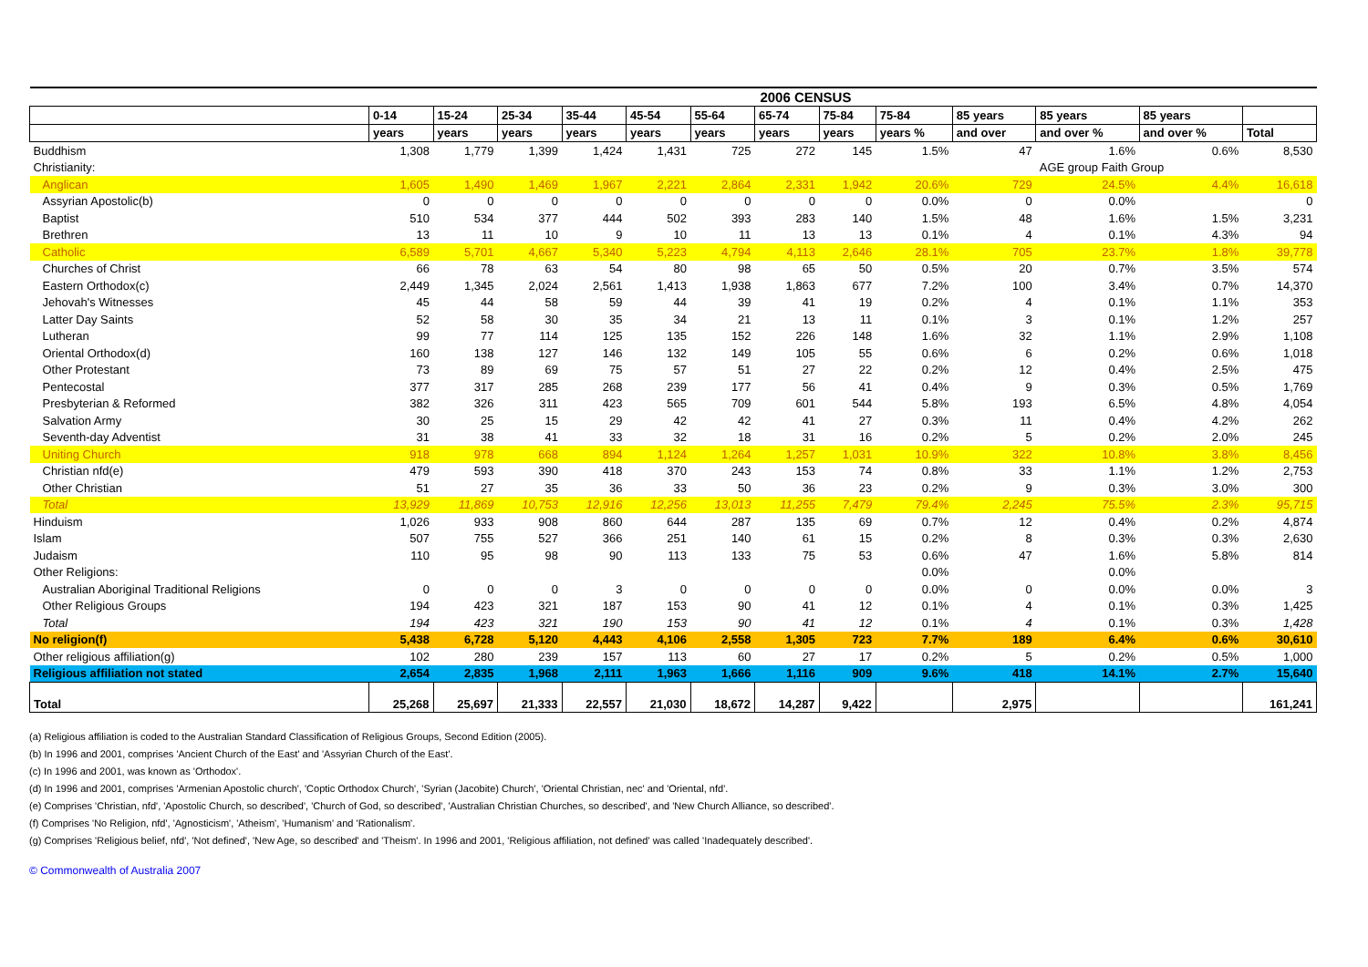| | 2006 CENSUS | | | | | | | | | | | | |
| --- | --- | --- | --- | --- | --- | --- | --- | --- | --- | --- | --- | --- | --- |
| | 0-14 | 15-24 | 25-34 | 35-44 | 45-54 | 55-64 | 65-74 | 75-84 | 75-84 | 85 years | 85 years | 85 years | |
| | years | years | years | years | years | years | years | years | years % | and over | and over % | and over % | Total |
| Buddhism | 1,308 | 1,779 | 1,399 | 1,424 | 1,431 | 725 | 272 | 145 | 1.5% | 47 | 1.6% | 0.6% | 8,530 |
| Christianity: | | | | | | | | | | | AGE group Faith Group | | |
| Anglican | 1,605 | 1,490 | 1,469 | 1,967 | 2,221 | 2,864 | 2,331 | 1,942 | 20.6% | 729 | 24.5% | 4.4% | 16,618 |
| Assyrian Apostolic(b) | 0 | 0 | 0 | 0 | 0 | 0 | 0 | 0 | 0.0% | 0 | 0.0% | | 0 |
| Baptist | 510 | 534 | 377 | 444 | 502 | 393 | 283 | 140 | 1.5% | 48 | 1.6% | 1.5% | 3,231 |
| Brethren | 13 | 11 | 10 | 9 | 10 | 11 | 13 | 13 | 0.1% | 4 | 0.1% | 4.3% | 94 |
| Catholic | 6,589 | 5,701 | 4,667 | 5,340 | 5,223 | 4,794 | 4,113 | 2,646 | 28.1% | 705 | 23.7% | 1.8% | 39,778 |
| Churches of Christ | 66 | 78 | 63 | 54 | 80 | 98 | 65 | 50 | 0.5% | 20 | 0.7% | 3.5% | 574 |
| Eastern Orthodox(c) | 2,449 | 1,345 | 2,024 | 2,561 | 1,413 | 1,938 | 1,863 | 677 | 7.2% | 100 | 3.4% | 0.7% | 14,370 |
| Jehovah's Witnesses | 45 | 44 | 58 | 59 | 44 | 39 | 41 | 19 | 0.2% | 4 | 0.1% | 1.1% | 353 |
| Latter Day Saints | 52 | 58 | 30 | 35 | 34 | 21 | 13 | 11 | 0.1% | 3 | 0.1% | 1.2% | 257 |
| Lutheran | 99 | 77 | 114 | 125 | 135 | 152 | 226 | 148 | 1.6% | 32 | 1.1% | 2.9% | 1,108 |
| Oriental Orthodox(d) | 160 | 138 | 127 | 146 | 132 | 149 | 105 | 55 | 0.6% | 6 | 0.2% | 0.6% | 1,018 |
| Other Protestant | 73 | 89 | 69 | 75 | 57 | 51 | 27 | 22 | 0.2% | 12 | 0.4% | 2.5% | 475 |
| Pentecostal | 377 | 317 | 285 | 268 | 239 | 177 | 56 | 41 | 0.4% | 9 | 0.3% | 0.5% | 1,769 |
| Presbyterian & Reformed | 382 | 326 | 311 | 423 | 565 | 709 | 601 | 544 | 5.8% | 193 | 6.5% | 4.8% | 4,054 |
| Salvation Army | 30 | 25 | 15 | 29 | 42 | 42 | 41 | 27 | 0.3% | 11 | 0.4% | 4.2% | 262 |
| Seventh-day Adventist | 31 | 38 | 41 | 33 | 32 | 18 | 31 | 16 | 0.2% | 5 | 0.2% | 2.0% | 245 |
| Uniting Church | 918 | 978 | 668 | 894 | 1,124 | 1,264 | 1,257 | 1,031 | 10.9% | 322 | 10.8% | 3.8% | 8,456 |
| Christian nfd(e) | 479 | 593 | 390 | 418 | 370 | 243 | 153 | 74 | 0.8% | 33 | 1.1% | 1.2% | 2,753 |
| Other Christian | 51 | 27 | 35 | 36 | 33 | 50 | 36 | 23 | 0.2% | 9 | 0.3% | 3.0% | 300 |
| Total | 13,929 | 11,869 | 10,753 | 12,916 | 12,256 | 13,013 | 11,255 | 7,479 | 79.4% | 2,245 | 75.5% | 2.3% | 95,715 |
| Hinduism | 1,026 | 933 | 908 | 860 | 644 | 287 | 135 | 69 | 0.7% | 12 | 0.4% | 0.2% | 4,874 |
| Islam | 507 | 755 | 527 | 366 | 251 | 140 | 61 | 15 | 0.2% | 8 | 0.3% | 0.3% | 2,630 |
| Judaism | 110 | 95 | 98 | 90 | 113 | 133 | 75 | 53 | 0.6% | 47 | 1.6% | 5.8% | 814 |
| Other Religions: | | | | | | | | | 0.0% | | 0.0% | | |
| Australian Aboriginal Traditional Religions | 0 | 0 | 0 | 3 | 0 | 0 | 0 | 0 | 0.0% | 0 | 0.0% | 0.0% | 3 |
| Other Religious Groups | 194 | 423 | 321 | 187 | 153 | 90 | 41 | 12 | 0.1% | 4 | 0.1% | 0.3% | 1,425 |
| Total | 194 | 423 | 321 | 190 | 153 | 90 | 41 | 12 | 0.1% | 4 | 0.1% | 0.3% | 1,428 |
| No religion(f) | 5,438 | 6,728 | 5,120 | 4,443 | 4,106 | 2,558 | 1,305 | 723 | 7.7% | 189 | 6.4% | 0.6% | 30,610 |
| Other religious affiliation(g) | 102 | 280 | 239 | 157 | 113 | 60 | 27 | 17 | 0.2% | 5 | 0.2% | 0.5% | 1,000 |
| Religious affiliation not stated | 2,654 | 2,835 | 1,968 | 2,111 | 1,963 | 1,666 | 1,116 | 909 | 9.6% | 418 | 14.1% | 2.7% | 15,640 |
| Total | 25,268 | 25,697 | 21,333 | 22,557 | 21,030 | 18,672 | 14,287 | 9,422 | | 2,975 | | | 161,241 |
(a) Religious affiliation is coded to the Australian Standard Classification of Religious Groups, Second Edition (2005).
(b) In 1996 and 2001, comprises 'Ancient Church of the East' and 'Assyrian Church of the East'.
(c) In 1996 and 2001, was known as 'Orthodox'.
(d) In 1996 and 2001, comprises 'Armenian Apostolic church', 'Coptic Orthodox Church', 'Syrian (Jacobite) Church', 'Oriental Christian, nec' and 'Oriental, nfd'.
(e) Comprises 'Christian, nfd', 'Apostolic Church, so described', 'Church of God, so described', 'Australian Christian Churches, so described', and 'New Church Alliance, so described'.
(f) Comprises 'No Religion, nfd', 'Agnosticism', 'Atheism', 'Humanism' and 'Rationalism'.
(g) Comprises 'Religious belief, nfd', 'Not defined', 'New Age, so described' and 'Theism'. In 1996 and 2001, 'Religious affiliation, not defined' was called 'Inadequately described'.
© Commonwealth of Australia 2007